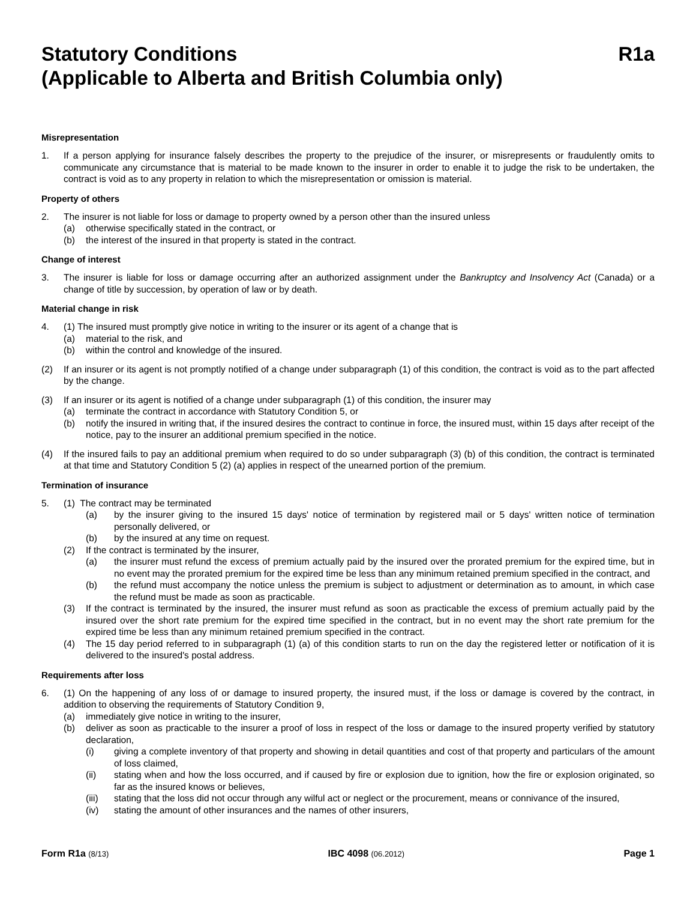Statutory Conditions R1a
(Applicable to Alberta and British Columbia only)
Misrepresentation
1. If a person applying for insurance falsely describes the property to the prejudice of the insurer, or misrepresents or fraudulently omits to communicate any circumstance that is material to be made known to the insurer in order to enable it to judge the risk to be undertaken, the contract is void as to any property in relation to which the misrepresentation or omission is material.
Property of others
2. The insurer is not liable for loss or damage to property owned by a person other than the insured unless
(a) otherwise specifically stated in the contract, or
(b) the interest of the insured in that property is stated in the contract.
Change of interest
3. The insurer is liable for loss or damage occurring after an authorized assignment under the Bankruptcy and Insolvency Act (Canada) or a change of title by succession, by operation of law or by death.
Material change in risk
4. (1) The insured must promptly give notice in writing to the insurer or its agent of a change that is
(a) material to the risk, and
(b) within the control and knowledge of the insured.
(2) If an insurer or its agent is not promptly notified of a change under subparagraph (1) of this condition, the contract is void as to the part affected by the change.
(3) If an insurer or its agent is notified of a change under subparagraph (1) of this condition, the insurer may
(a) terminate the contract in accordance with Statutory Condition 5, or
(b) notify the insured in writing that, if the insured desires the contract to continue in force, the insured must, within 15 days after receipt of the notice, pay to the insurer an additional premium specified in the notice.
(4) If the insured fails to pay an additional premium when required to do so under subparagraph (3) (b) of this condition, the contract is terminated at that time and Statutory Condition 5 (2) (a) applies in respect of the unearned portion of the premium.
Termination of insurance
5. (1) The contract may be terminated
(a) by the insurer giving to the insured 15 days' notice of termination by registered mail or 5 days' written notice of termination personally delivered, or
(b) by the insured at any time on request.
(2) If the contract is terminated by the insurer,
(a) the insurer must refund the excess of premium actually paid by the insured over the prorated premium for the expired time, but in no event may the prorated premium for the expired time be less than any minimum retained premium specified in the contract, and
(b) the refund must accompany the notice unless the premium is subject to adjustment or determination as to amount, in which case the refund must be made as soon as practicable.
(3) If the contract is terminated by the insured, the insurer must refund as soon as practicable the excess of premium actually paid by the insured over the short rate premium for the expired time specified in the contract, but in no event may the short rate premium for the expired time be less than any minimum retained premium specified in the contract.
(4) The 15 day period referred to in subparagraph (1) (a) of this condition starts to run on the day the registered letter or notification of it is delivered to the insured's postal address.
Requirements after loss
6. (1) On the happening of any loss of or damage to insured property, the insured must, if the loss or damage is covered by the contract, in addition to observing the requirements of Statutory Condition 9,
(a) immediately give notice in writing to the insurer,
(b) deliver as soon as practicable to the insurer a proof of loss in respect of the loss or damage to the insured property verified by statutory declaration,
(i) giving a complete inventory of that property and showing in detail quantities and cost of that property and particulars of the amount of loss claimed,
(ii) stating when and how the loss occurred, and if caused by fire or explosion due to ignition, how the fire or explosion originated, so far as the insured knows or believes,
(iii) stating that the loss did not occur through any wilful act or neglect or the procurement, means or connivance of the insured,
(iv) stating the amount of other insurances and the names of other insurers,
Form R1a (8/13) IBC 4098 (06.2012) Page 1